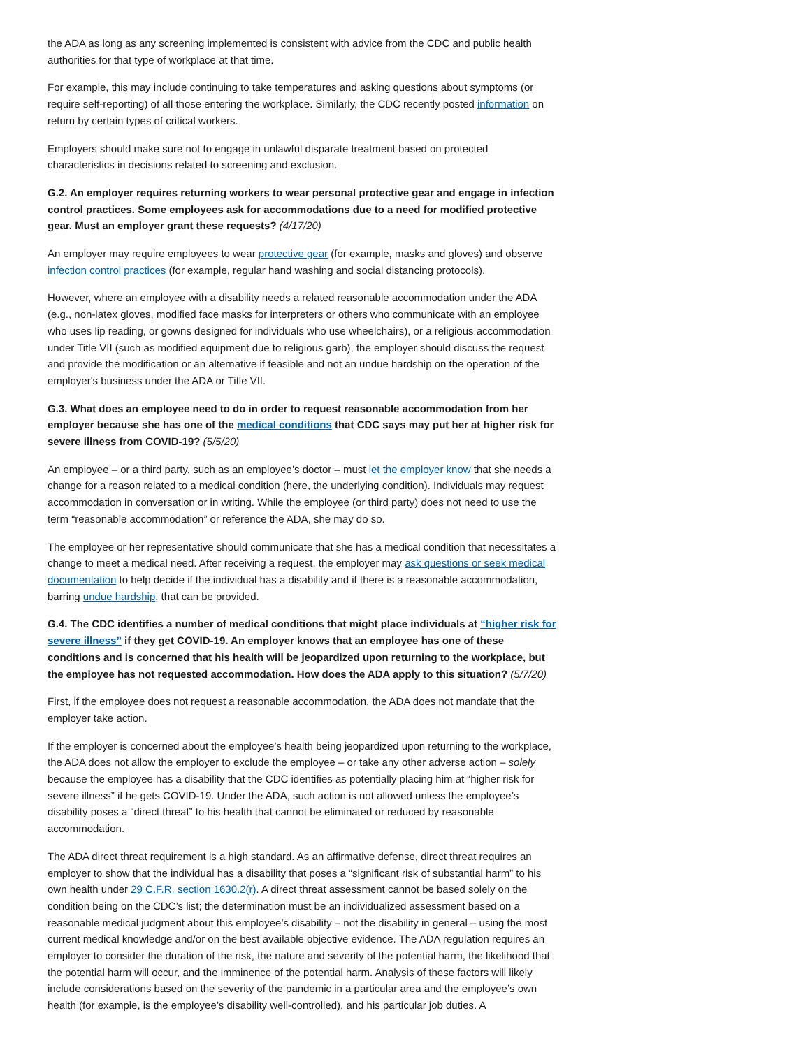the ADA as long as any screening implemented is consistent with advice from the CDC and public health authorities for that type of workplace at that time.
For example, this may include continuing to take temperatures and asking questions about symptoms (or require self-reporting) of all those entering the workplace. Similarly, the CDC recently posted information on return by certain types of critical workers.
Employers should make sure not to engage in unlawful disparate treatment based on protected characteristics in decisions related to screening and exclusion.
G.2. An employer requires returning workers to wear personal protective gear and engage in infection control practices. Some employees ask for accommodations due to a need for modified protective gear. Must an employer grant these requests? (4/17/20)
An employer may require employees to wear protective gear (for example, masks and gloves) and observe infection control practices (for example, regular hand washing and social distancing protocols).
However, where an employee with a disability needs a related reasonable accommodation under the ADA (e.g., non-latex gloves, modified face masks for interpreters or others who communicate with an employee who uses lip reading, or gowns designed for individuals who use wheelchairs), or a religious accommodation under Title VII (such as modified equipment due to religious garb), the employer should discuss the request and provide the modification or an alternative if feasible and not an undue hardship on the operation of the employer's business under the ADA or Title VII.
G.3. What does an employee need to do in order to request reasonable accommodation from her employer because she has one of the medical conditions that CDC says may put her at higher risk for severe illness from COVID-19? (5/5/20)
An employee – or a third party, such as an employee’s doctor – must let the employer know that she needs a change for a reason related to a medical condition (here, the underlying condition). Individuals may request accommodation in conversation or in writing. While the employee (or third party) does not need to use the term “reasonable accommodation” or reference the ADA, she may do so.
The employee or her representative should communicate that she has a medical condition that necessitates a change to meet a medical need. After receiving a request, the employer may ask questions or seek medical documentation to help decide if the individual has a disability and if there is a reasonable accommodation, barring undue hardship, that can be provided.
G.4. The CDC identifies a number of medical conditions that might place individuals at “higher risk for severe illness” if they get COVID-19. An employer knows that an employee has one of these conditions and is concerned that his health will be jeopardized upon returning to the workplace, but the employee has not requested accommodation. How does the ADA apply to this situation? (5/7/20)
First, if the employee does not request a reasonable accommodation, the ADA does not mandate that the employer take action.
If the employer is concerned about the employee’s health being jeopardized upon returning to the workplace, the ADA does not allow the employer to exclude the employee – or take any other adverse action – solely because the employee has a disability that the CDC identifies as potentially placing him at “higher risk for severe illness” if he gets COVID-19. Under the ADA, such action is not allowed unless the employee’s disability poses a “direct threat” to his health that cannot be eliminated or reduced by reasonable accommodation.
The ADA direct threat requirement is a high standard. As an affirmative defense, direct threat requires an employer to show that the individual has a disability that poses a “significant risk of substantial harm” to his own health under 29 C.F.R. section 1630.2(r). A direct threat assessment cannot be based solely on the condition being on the CDC’s list; the determination must be an individualized assessment based on a reasonable medical judgment about this employee’s disability – not the disability in general – using the most current medical knowledge and/or on the best available objective evidence. The ADA regulation requires an employer to consider the duration of the risk, the nature and severity of the potential harm, the likelihood that the potential harm will occur, and the imminence of the potential harm. Analysis of these factors will likely include considerations based on the severity of the pandemic in a particular area and the employee’s own health (for example, is the employee’s disability well-controlled), and his particular job duties. A